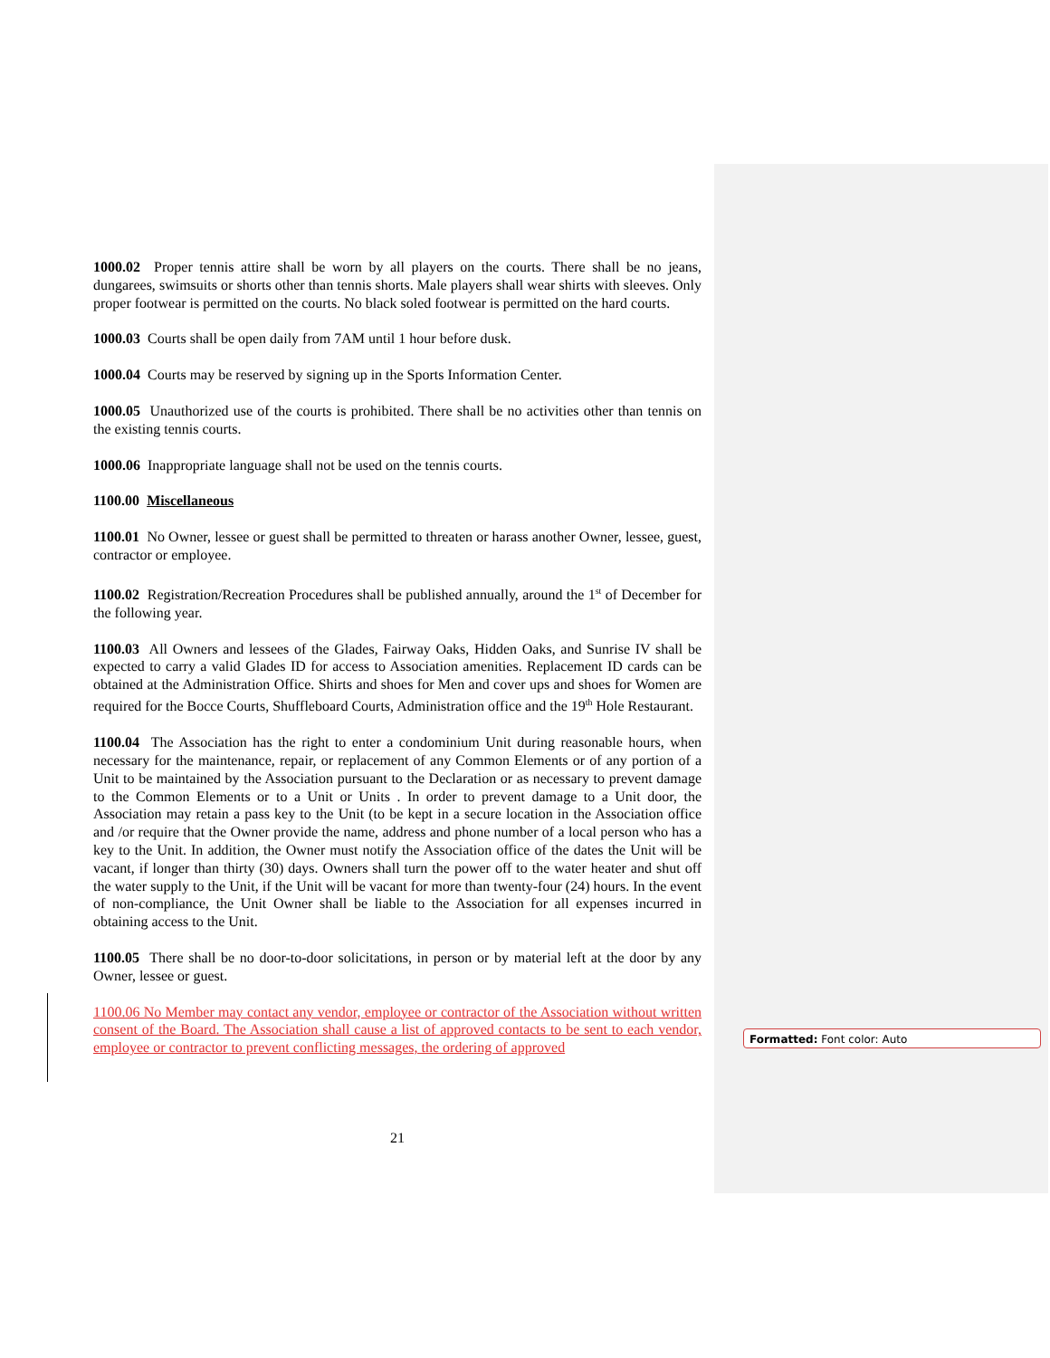1000.02 Proper tennis attire shall be worn by all players on the courts. There shall be no jeans, dungarees, swimsuits or shorts other than tennis shorts. Male players shall wear shirts with sleeves. Only proper footwear is permitted on the courts. No black soled footwear is permitted on the hard courts.
1000.03 Courts shall be open daily from 7AM until 1 hour before dusk.
1000.04 Courts may be reserved by signing up in the Sports Information Center.
1000.05 Unauthorized use of the courts is prohibited. There shall be no activities other than tennis on the existing tennis courts.
1000.06 Inappropriate language shall not be used on the tennis courts.
1100.00 Miscellaneous
1100.01 No Owner, lessee or guest shall be permitted to threaten or harass another Owner, lessee, guest, contractor or employee.
1100.02 Registration/Recreation Procedures shall be published annually, around the 1<sup>st</sup> of December for the following year.
1100.03 All Owners and lessees of the Glades, Fairway Oaks, Hidden Oaks, and Sunrise IV shall be expected to carry a valid Glades ID for access to Association amenities. Replacement ID cards can be obtained at the Administration Office. Shirts and shoes for Men and cover ups and shoes for Women are required for the Bocce Courts, Shuffleboard Courts, Administration office and the 19<sup>th</sup> Hole Restaurant.
1100.04 The Association has the right to enter a condominium Unit during reasonable hours, when necessary for the maintenance, repair, or replacement of any Common Elements or of any portion of a Unit to be maintained by the Association pursuant to the Declaration or as necessary to prevent damage to the Common Elements or to a Unit or Units . In order to prevent damage to a Unit door, the Association may retain a pass key to the Unit (to be kept in a secure location in the Association office and /or require that the Owner provide the name, address and phone number of a local person who has a key to the Unit. In addition, the Owner must notify the Association office of the dates the Unit will be vacant, if longer than thirty (30) days. Owners shall turn the power off to the water heater and shut off the water supply to the Unit, if the Unit will be vacant for more than twenty-four (24) hours. In the event of non-compliance, the Unit Owner shall be liable to the Association for all expenses incurred in obtaining access to the Unit.
1100.05 There shall be no door-to-door solicitations, in person or by material left at the door by any Owner, lessee or guest.
1100.06 No Member may contact any vendor, employee or contractor of the Association without written consent of the Board. The Association shall cause a list of approved contacts to be sent to each vendor, employee or contractor to prevent conflicting messages, the ordering of approved
Formatted: Font color: Auto
21